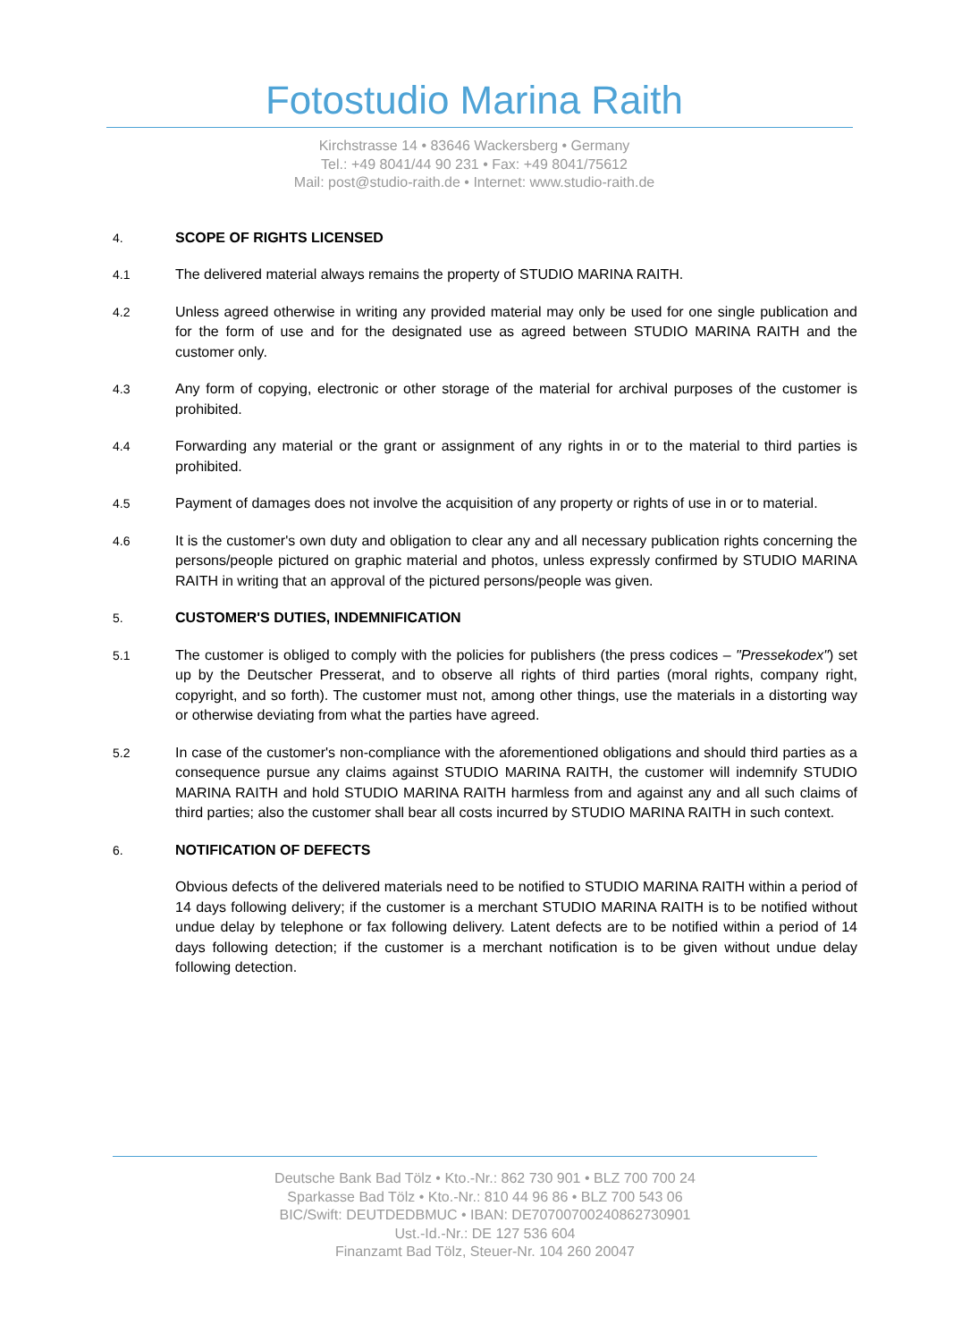Fotostudio Marina Raith
Kirchstrasse 14 • 83646 Wackersberg • Germany
Tel.: +49 8041/44 90 231 • Fax: +49 8041/75612
Mail: post@studio-raith.de • Internet: www.studio-raith.de
4. SCOPE OF RIGHTS LICENSED
4.1 The delivered material always remains the property of STUDIO MARINA RAITH.
4.2 Unless agreed otherwise in writing any provided material may only be used for one single publication and for the form of use and for the designated use as agreed between STUDIO MARINA RAITH and the customer only.
4.3 Any form of copying, electronic or other storage of the material for archival purposes of the customer is prohibited.
4.4 Forwarding any material or the grant or assignment of any rights in or to the material to third parties is prohibited.
4.5 Payment of damages does not involve the acquisition of any property or rights of use in or to material.
4.6 It is the customer's own duty and obligation to clear any and all necessary publication rights concerning the persons/people pictured on graphic material and photos, unless expressly confirmed by STUDIO MARINA RAITH in writing that an approval of the pictured persons/people was given.
5. CUSTOMER'S DUTIES, INDEMNIFICATION
5.1 The customer is obliged to comply with the policies for publishers (the press codices – "Pressekodex") set up by the Deutscher Presserat, and to observe all rights of third parties (moral rights, company right, copyright, and so forth). The customer must not, among other things, use the materials in a distorting way or otherwise deviating from what the parties have agreed.
5.2 In case of the customer's non-compliance with the aforementioned obligations and should third parties as a consequence pursue any claims against STUDIO MARINA RAITH, the customer will indemnify STUDIO MARINA RAITH and hold STUDIO MARINA RAITH harmless from and against any and all such claims of third parties; also the customer shall bear all costs incurred by STUDIO MARINA RAITH in such context.
6. NOTIFICATION OF DEFECTS
Obvious defects of the delivered materials need to be notified to STUDIO MARINA RAITH within a period of 14 days following delivery; if the customer is a merchant STUDIO MARINA RAITH is to be notified without undue delay by telephone or fax following delivery. Latent defects are to be notified within a period of 14 days following detection; if the customer is a merchant notification is to be given without undue delay following detection.
Deutsche Bank Bad Tölz • Kto.-Nr.: 862 730 901 • BLZ 700 700 24
Sparkasse Bad Tölz • Kto.-Nr.: 810 44 96 86 • BLZ 700 543 06
BIC/Swift: DEUTDEDBMUC • IBAN: DE70700700240862730901
Ust.-Id.-Nr.: DE 127 536 604
Finanzamt Bad Tölz, Steuer-Nr. 104 260 20047